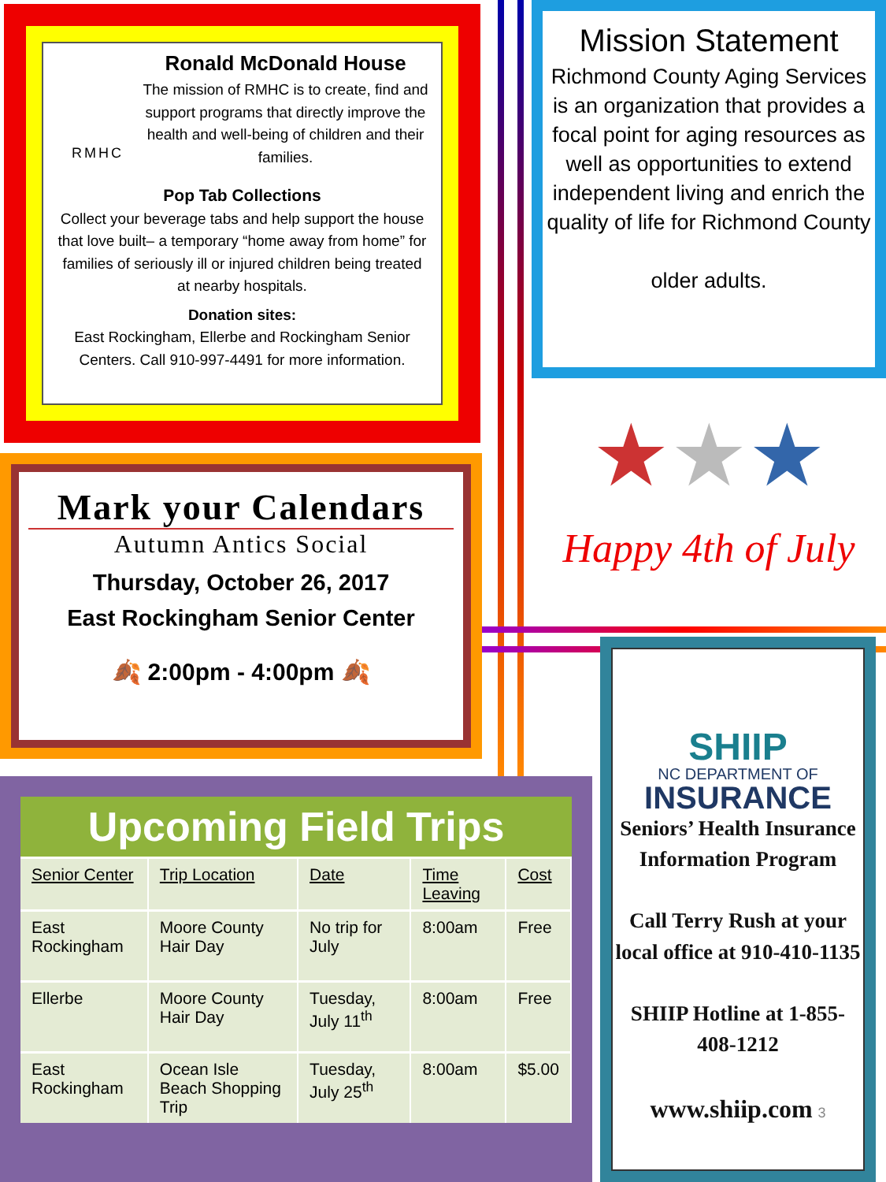RMHC
Ronald McDonald House
The mission of RMHC is to create, find and support programs that directly improve the health and well-being of children and their families.
Pop Tab Collections
Collect your beverage tabs and help support the house that love built– a temporary “home away from home” for families of seriously ill or injured children being treated at nearby hospitals.
Donation sites:
East Rockingham, Ellerbe and Rockingham Senior Centers. Call 910-997-4491 for more information.
Mission Statement
Richmond County Aging Services is an organization that provides a focal point for aging resources as well as opportunities to extend independent living and enrich the quality of life for Richmond County
older adults.
★★★
Happy 4th of July
Mark your Calendars
Autumn Antics Social
Thursday, October 26, 2017
East Rockingham Senior Center
🍂 2:00pm - 4:00pm 🍂
Upcoming Field Trips
| Senior Center | Trip Location | Date | Time Leaving | Cost |
| --- | --- | --- | --- | --- |
| East Rockingham | Moore County Hair Day | No trip for July | 8:00am | Free |
| Ellerbe | Moore County Hair Day | Tuesday, July 11<sup>th</sup> | 8:00am | Free |
| East Rockingham | Ocean Isle Beach Shopping Trip | Tuesday, July 25<sup>th</sup> | 8:00am | $5.00 |
SHIIP
NC DEPARTMENT OF
INSURANCE
Seniors’ Health Insurance Information Program
Call Terry Rush at your local office at 910-410-1135
SHIIP Hotline at 1-855-408-1212
www.shiip.com 3